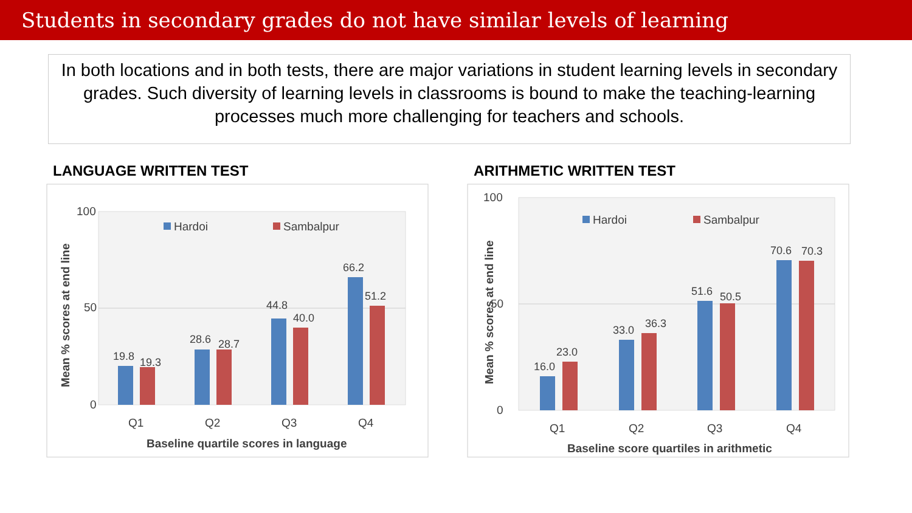Students in secondary grades do not have similar levels of learning
In both locations and in both tests, there are major variations in student learning levels in secondary grades. Such diversity of learning levels in classrooms is bound to make the teaching-learning processes much more challenging for teachers and schools.
LANGUAGE WRITTEN TEST
100
50
0
Hardoi
Sambalpur
19.8
19.3
28.6
28.7
44.8
40.0
66.2
51.2
Q1
Q2
Q3
Q4
Baseline quartile scores in language
Mean % scores at end line
ARITHMETIC WRITTEN TEST
100
50
0
Hardoi
Sambalpur
16.0
23.0
33.0
36.3
51.6
50.5
70.6
70.3
Q1
Q2
Q3
Q4
Baseline score quartiles in arithmetic
Mean % scores at end line